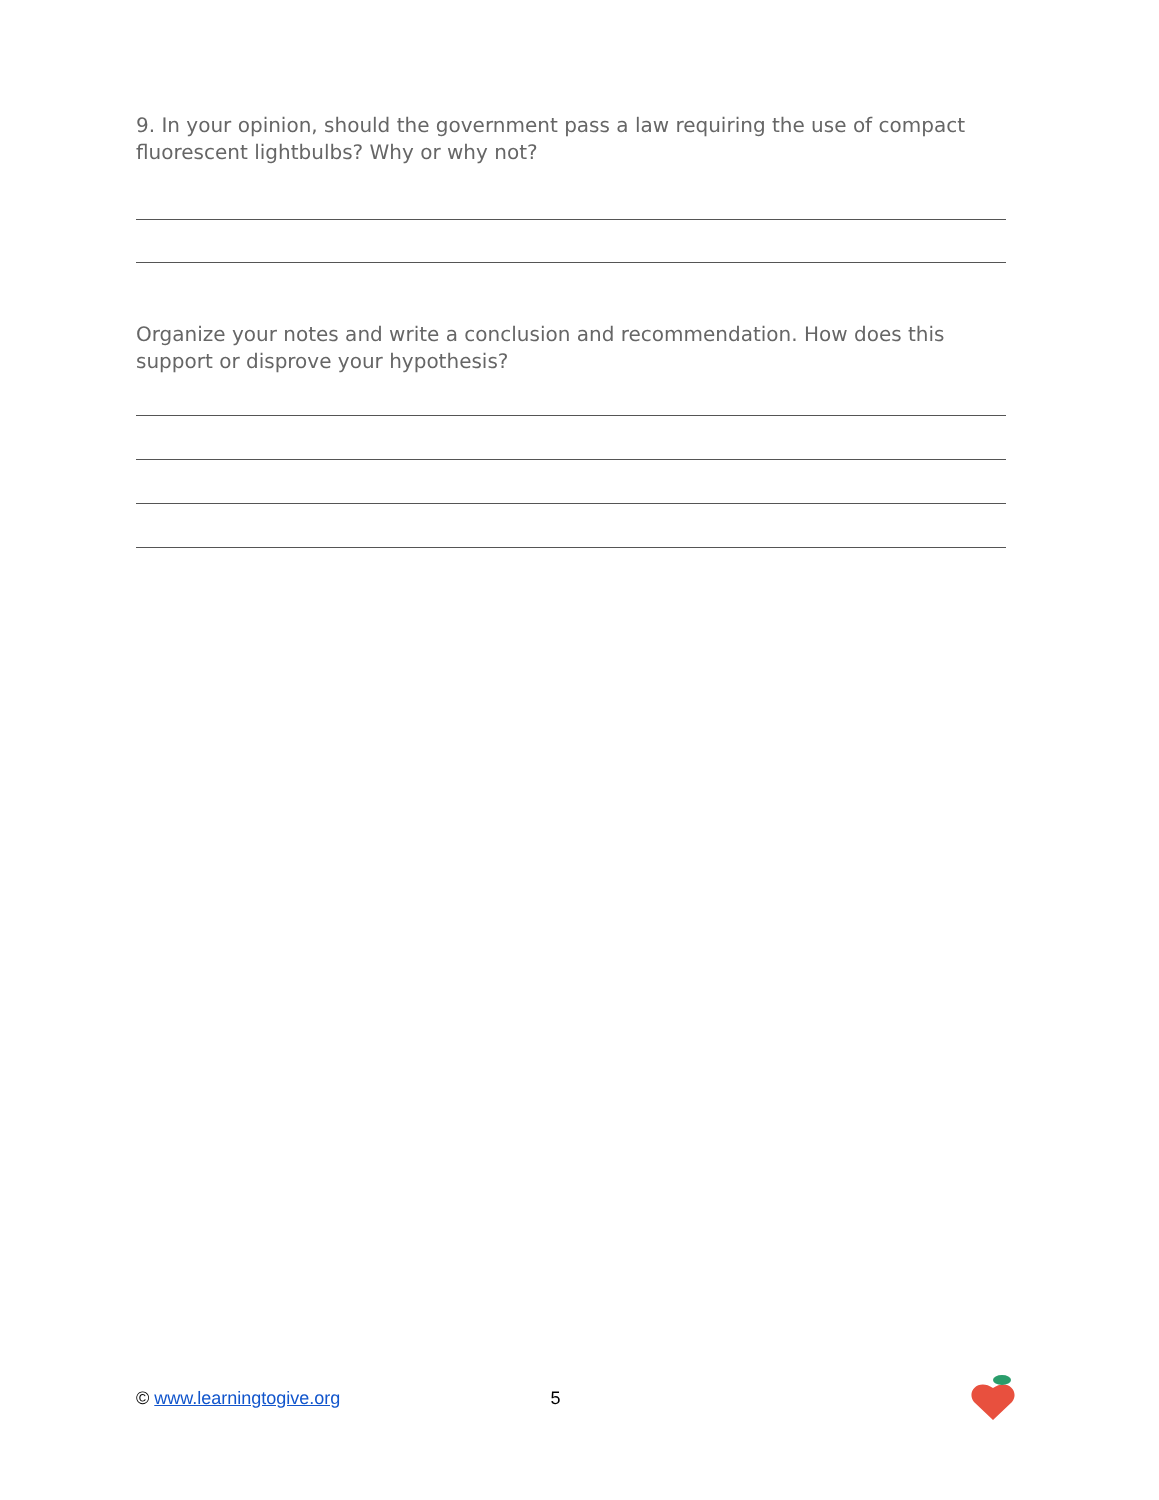9. In your opinion, should the government pass a law requiring the use of compact fluorescent lightbulbs? Why or why not?
Organize your notes and write a conclusion and recommendation. How does this support or disprove your hypothesis?
© www.learningtogive.org 5